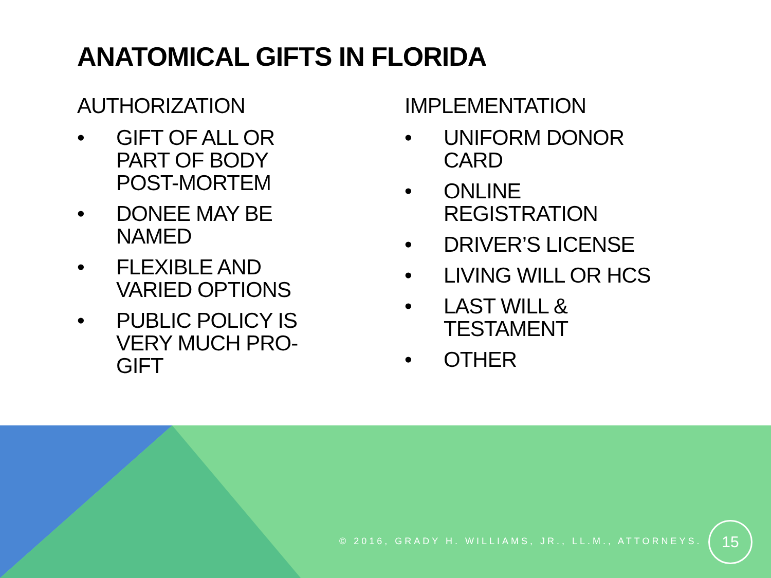ANATOMICAL GIFTS IN FLORIDA
AUTHORIZATION
• GIFT OF ALL OR PART OF BODY POST-MORTEM
• DONEE MAY BE NAMED
• FLEXIBLE AND VARIED OPTIONS
• PUBLIC POLICY IS VERY MUCH PRO-GIFT
IMPLEMENTATION
• UNIFORM DONOR CARD
• ONLINE REGISTRATION
• DRIVER’S LICENSE
• LIVING WILL OR HCS
• LAST WILL & TESTAMENT
• OTHER
© 2016, GRADY H. WILLIAMS, JR., LL.M., ATTORNEYS.
15